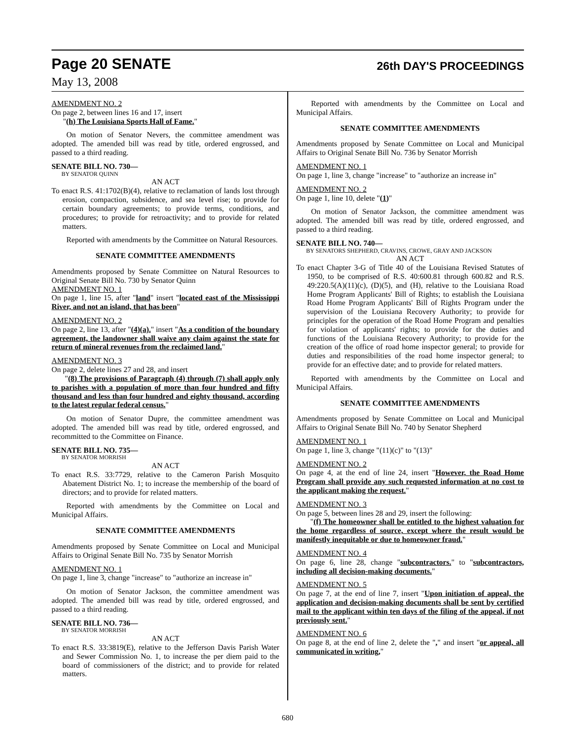Page 20 SENATE 26th DAY'S PROCEEDINGS
May 13, 2008
AMENDMENT NO. 2
On page 2, between lines 16 and 17, insert
"(h) The Louisiana Sports Hall of Fame."
On motion of Senator Nevers, the committee amendment was adopted. The amended bill was read by title, ordered engrossed, and passed to a third reading.
SENATE BILL NO. 730—
BY SENATOR QUINN
AN ACT
To enact R.S. 41:1702(B)(4), relative to reclamation of lands lost through erosion, compaction, subsidence, and sea level rise; to provide for certain boundary agreements; to provide terms, conditions, and procedures; to provide for retroactivity; and to provide for related matters.
Reported with amendments by the Committee on Natural Resources.
SENATE COMMITTEE AMENDMENTS
Amendments proposed by Senate Committee on Natural Resources to Original Senate Bill No. 730 by Senator Quinn
AMENDMENT NO. 1
On page 1, line 15, after "land" insert "located east of the Mississippi River, and not an island, that has been"
AMENDMENT NO. 2
On page 2, line 13, after "(4)(a)." insert "As a condition of the boundary agreement, the landowner shall waive any claim against the state for return of mineral revenues from the reclaimed land."
AMENDMENT NO. 3
On page 2, delete lines 27 and 28, and insert
"(8) The provisions of Paragraph (4) through (7) shall apply only to parishes with a population of more than four hundred and fifty thousand and less than four hundred and eighty thousand, according to the latest regular federal census."
On motion of Senator Dupre, the committee amendment was adopted. The amended bill was read by title, ordered engrossed, and recommitted to the Committee on Finance.
SENATE BILL NO. 735—
BY SENATOR MORRISH
AN ACT
To enact R.S. 33:7729, relative to the Cameron Parish Mosquito Abatement District No. 1; to increase the membership of the board of directors; and to provide for related matters.
Reported with amendments by the Committee on Local and Municipal Affairs.
SENATE COMMITTEE AMENDMENTS
Amendments proposed by Senate Committee on Local and Municipal Affairs to Original Senate Bill No. 735 by Senator Morrish
AMENDMENT NO. 1
On page 1, line 3, change "increase" to "authorize an increase in"
On motion of Senator Jackson, the committee amendment was adopted. The amended bill was read by title, ordered engrossed, and passed to a third reading.
SENATE BILL NO. 736—
BY SENATOR MORRISH
AN ACT
To enact R.S. 33:3819(E), relative to the Jefferson Davis Parish Water and Sewer Commission No. 1, to increase the per diem paid to the board of commissioners of the district; and to provide for related matters.
Reported with amendments by the Committee on Local and Municipal Affairs.
SENATE COMMITTEE AMENDMENTS
Amendments proposed by Senate Committee on Local and Municipal Affairs to Original Senate Bill No. 736 by Senator Morrish
AMENDMENT NO. 1
On page 1, line 3, change "increase" to "authorize an increase in"
AMENDMENT NO. 2
On page 1, line 10, delete "(1)"
On motion of Senator Jackson, the committee amendment was adopted. The amended bill was read by title, ordered engrossed, and passed to a third reading.
SENATE BILL NO. 740—
BY SENATORS SHEPHERD, CRAVINS, CROWE, GRAY AND JACKSON
AN ACT
To enact Chapter 3-G of Title 40 of the Louisiana Revised Statutes of 1950, to be comprised of R.S. 40:600.81 through 600.82 and R.S. 49:220.5(A)(11)(c), (D)(5), and (H), relative to the Louisiana Road Home Program Applicants' Bill of Rights; to establish the Louisiana Road Home Program Applicants' Bill of Rights Program under the supervision of the Louisiana Recovery Authority; to provide for principles for the operation of the Road Home Program and penalties for violation of applicants' rights; to provide for the duties and functions of the Louisiana Recovery Authority; to provide for the creation of the office of road home inspector general; to provide for duties and responsibilities of the road home inspector general; to provide for an effective date; and to provide for related matters.
Reported with amendments by the Committee on Local and Municipal Affairs.
SENATE COMMITTEE AMENDMENTS
Amendments proposed by Senate Committee on Local and Municipal Affairs to Original Senate Bill No. 740 by Senator Shepherd
AMENDMENT NO. 1
On page 1, line 3, change "(11)(c)" to "(13)"
AMENDMENT NO. 2
On page 4, at the end of line 24, insert "However, the Road Home Program shall provide any such requested information at no cost to the applicant making the request."
AMENDMENT NO. 3
On page 5, between lines 28 and 29, insert the following:
"(f) The homeowner shall be entitled to the highest valuation for the home regardless of source, except where the result would be manifestly inequitable or due to homeowner fraud."
AMENDMENT NO. 4
On page 6, line 28, change "subcontractors." to "subcontractors, including all decision-making documents."
AMENDMENT NO. 5
On page 7, at the end of line 7, insert "Upon initiation of appeal, the application and decision-making documents shall be sent by certified mail to the applicant within ten days of the filing of the appeal, if not previously sent."
AMENDMENT NO. 6
On page 8, at the end of line 2, delete the "," and insert "or appeal, all communicated in writing,"
680